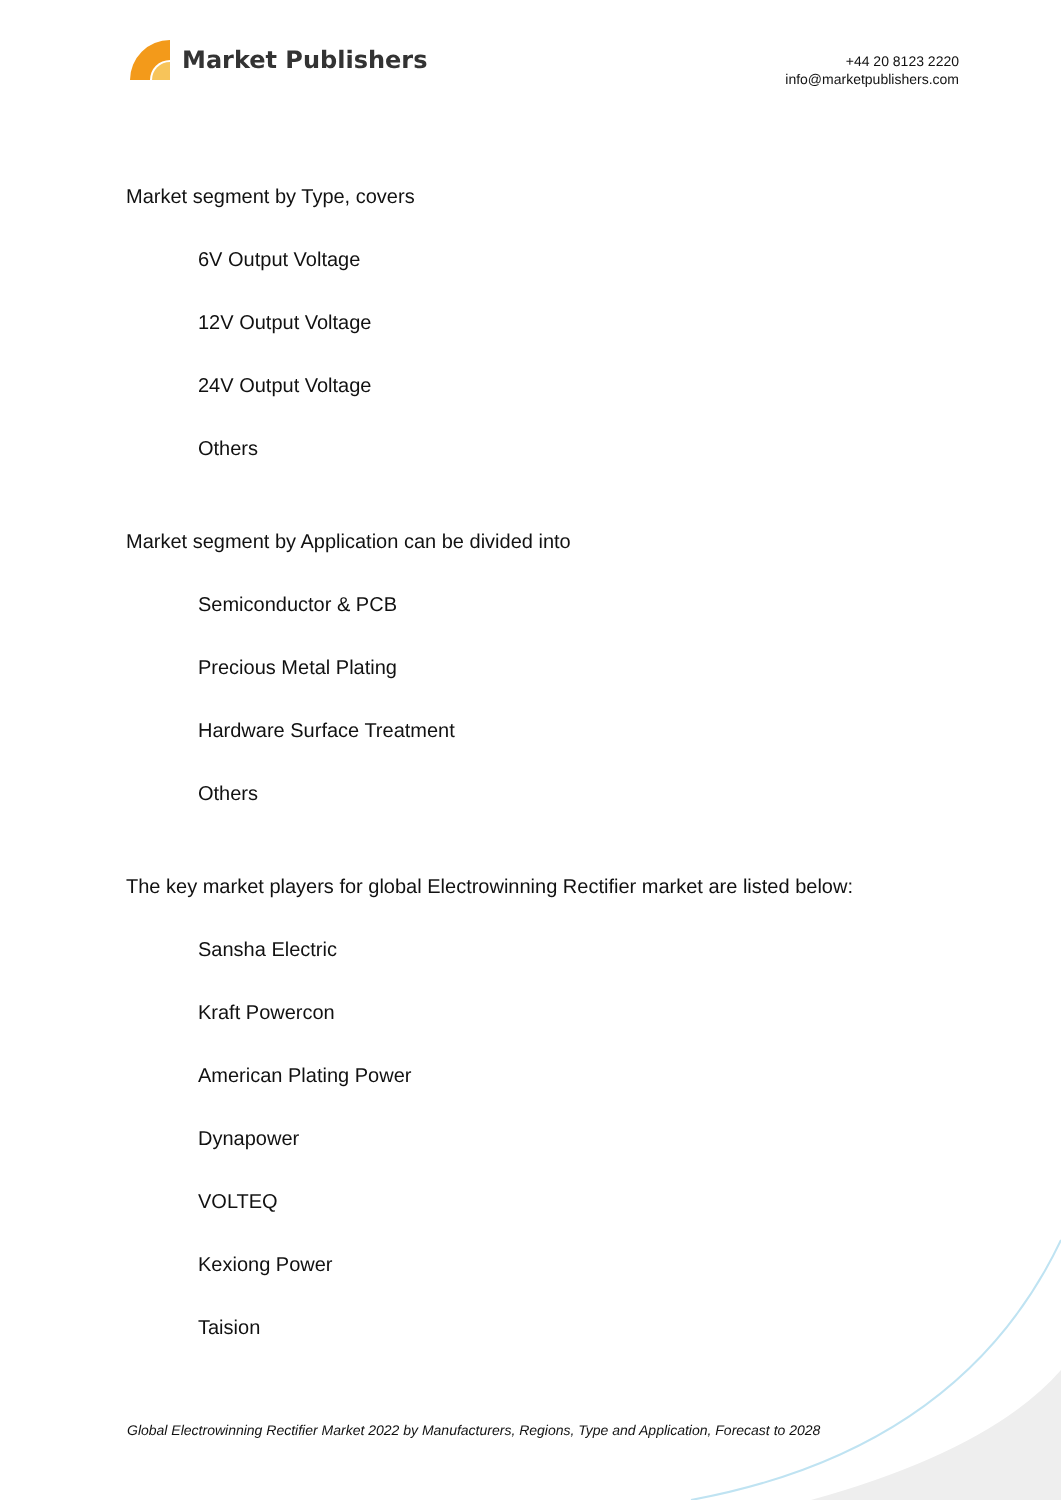Market Publishers
+44 20 8123 2220
info@marketpublishers.com
Market segment by Type, covers
6V Output Voltage
12V Output Voltage
24V Output Voltage
Others
Market segment by Application can be divided into
Semiconductor & PCB
Precious Metal Plating
Hardware Surface Treatment
Others
The key market players for global Electrowinning Rectifier market are listed below:
Sansha Electric
Kraft Powercon
American Plating Power
Dynapower
VOLTEQ
Kexiong Power
Taision
Global Electrowinning Rectifier Market 2022 by Manufacturers, Regions, Type and Application, Forecast to 2028